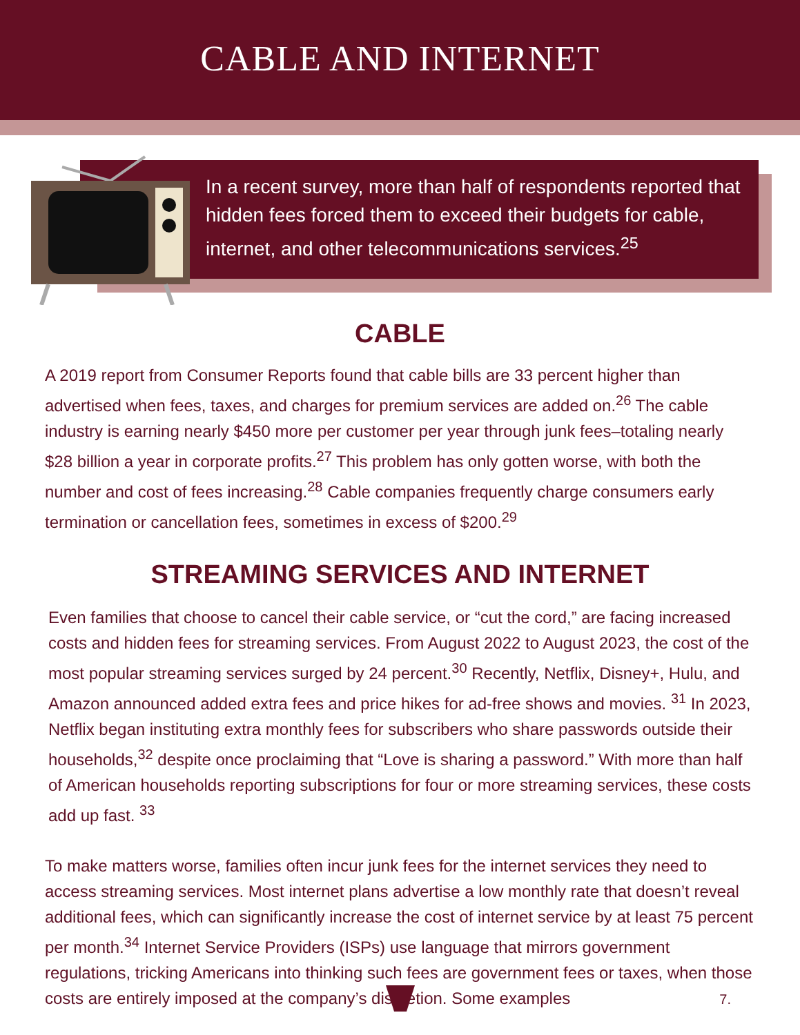CABLE AND INTERNET
In a recent survey, more than half of respondents reported that hidden fees forced them to exceed their budgets for cable, internet, and other telecommunications services.<sup>25</sup>
CABLE
A 2019 report from Consumer Reports found that cable bills are 33 percent higher than advertised when fees, taxes, and charges for premium services are added on.<sup>26</sup> The cable industry is earning nearly $450 more per customer per year through junk fees–totaling nearly $28 billion a year in corporate profits.<sup>27</sup> This problem has only gotten worse, with both the number and cost of fees increasing.<sup>28</sup> Cable companies frequently charge consumers early termination or cancellation fees, sometimes in excess of $200.<sup>29</sup>
STREAMING SERVICES AND INTERNET
Even families that choose to cancel their cable service, or “cut the cord,” are facing increased costs and hidden fees for streaming services. From August 2022 to August 2023, the cost of the most popular streaming services surged by 24 percent.<sup>30</sup> Recently, Netflix, Disney+, Hulu, and Amazon announced added extra fees and price hikes for ad-free shows and movies. <sup>31</sup> In 2023, Netflix began instituting extra monthly fees for subscribers who share passwords outside their households,<sup>32</sup> despite once proclaiming that “Love is sharing a password.” With more than half of American households reporting subscriptions for four or more streaming services, these costs add up fast. <sup>33</sup>
To make matters worse, families often incur junk fees for the internet services they need to access streaming services. Most internet plans advertise a low monthly rate that doesn’t reveal additional fees, which can significantly increase the cost of internet service by at least 75 percent per month.<sup>34</sup> Internet Service Providers (ISPs) use language that mirrors government regulations, tricking Americans into thinking such fees are government fees or taxes, when those costs are entirely imposed at the company’s discretion. Some examples
7.